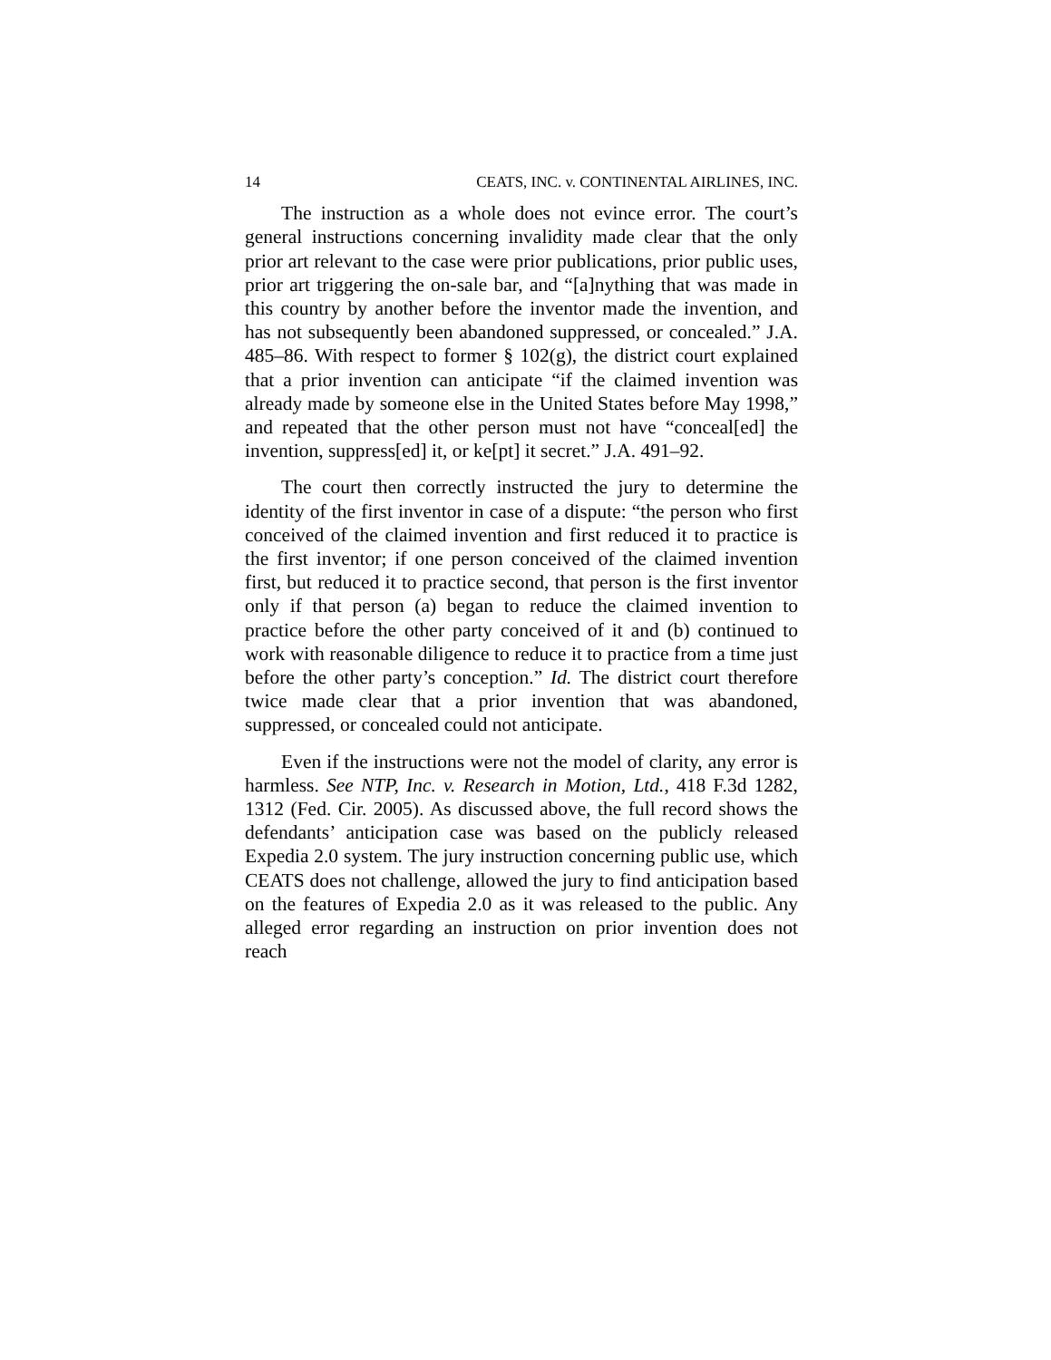14 CEATS, INC. v. CONTINENTAL AIRLINES, INC.
The instruction as a whole does not evince error. The court’s general instructions concerning invalidity made clear that the only prior art relevant to the case were prior publications, prior public uses, prior art triggering the on-sale bar, and “[a]nything that was made in this country by another before the inventor made the invention, and has not subsequently been abandoned suppressed, or concealed.” J.A. 485–86. With respect to former § 102(g), the district court explained that a prior invention can anticipate “if the claimed invention was already made by someone else in the United States before May 1998,” and repeated that the other person must not have “conceal[ed] the invention, suppress[ed] it, or ke[pt] it secret.” J.A. 491–92.
The court then correctly instructed the jury to determine the identity of the first inventor in case of a dispute: “the person who first conceived of the claimed invention and first reduced it to practice is the first inventor; if one person conceived of the claimed invention first, but reduced it to practice second, that person is the first inventor only if that person (a) began to reduce the claimed invention to practice before the other party conceived of it and (b) continued to work with reasonable diligence to reduce it to practice from a time just before the other party’s conception.” Id. The district court therefore twice made clear that a prior invention that was abandoned, suppressed, or concealed could not anticipate.
Even if the instructions were not the model of clarity, any error is harmless. See NTP, Inc. v. Research in Motion, Ltd., 418 F.3d 1282, 1312 (Fed. Cir. 2005). As discussed above, the full record shows the defendants’ anticipation case was based on the publicly released Expedia 2.0 system. The jury instruction concerning public use, which CEATS does not challenge, allowed the jury to find anticipation based on the features of Expedia 2.0 as it was released to the public. Any alleged error regarding an instruction on prior invention does not reach